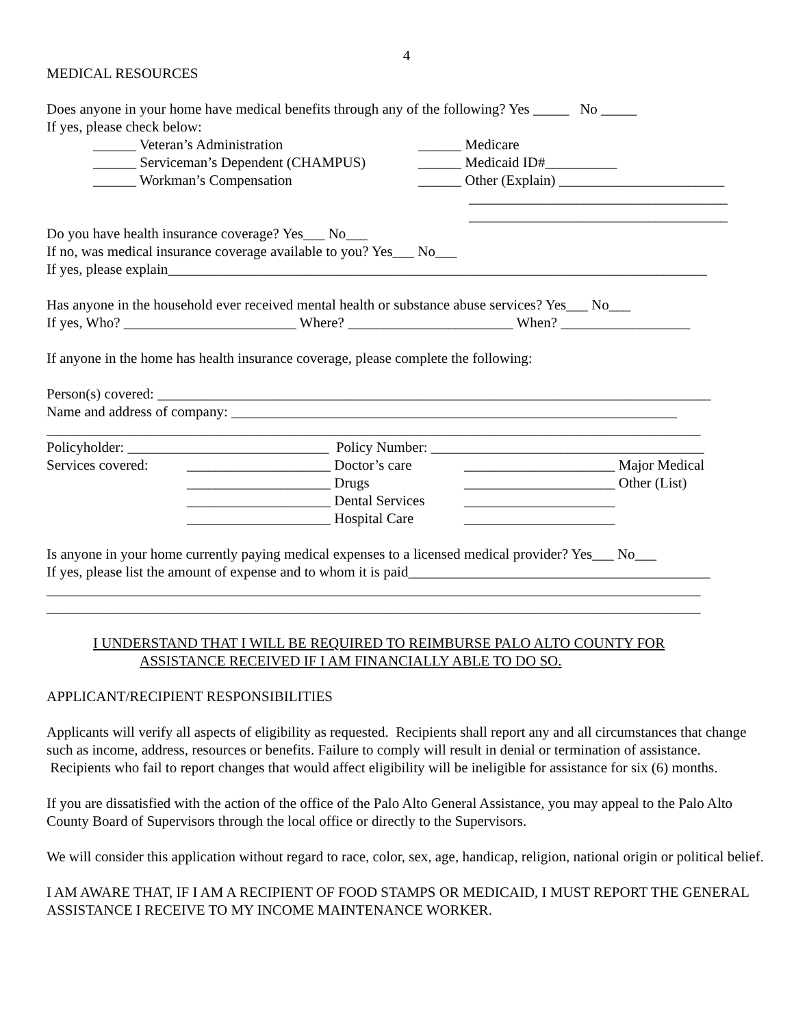4
MEDICAL RESOURCES
Does anyone in your home have medical benefits through any of the following? Yes _____ No _____
If yes, please check below:
______ Veteran’s Administration ______ Medicare
______ Serviceman’s Dependent (CHAMPUS) ______ Medicaid ID#__________
______ Workman’s Compensation ______ Other (Explain) _______________________
____________________________________
____________________________________
Do you have health insurance coverage? Yes___ No___
If no, was medical insurance coverage available to you? Yes___ No___
If yes, please explain___________________________________________________________________________
Has anyone in the household ever received mental health or substance abuse services? Yes___ No___
If yes, Who? ________________________ Where? _______________________ When? __________________
If anyone in the home has health insurance coverage, please complete the following:
Person(s) covered: _____________________________________________________________________________
Name and address of company: ______________________________________________________________
___________________________________________________________________________________________
Policyholder: ____________________________ Policy Number: ______________________________________
Services covered: ____________________ Doctor’s care _____________________ Major Medical
____________________ Drugs _____________________ Other (List)
____________________ Dental Services _____________________
____________________ Hospital Care _____________________
Is anyone in your home currently paying medical expenses to a licensed medical provider? Yes___ No___
If yes, please list the amount of expense and to whom it is paid__________________________________________
___________________________________________________________________________________________
___________________________________________________________________________________________
I UNDERSTAND THAT I WILL BE REQUIRED TO REIMBURSE PALO ALTO COUNTY FOR
ASSISTANCE RECEIVED IF I AM FINANCIALLY ABLE TO DO SO.
APPLICANT/RECIPIENT RESPONSIBILITIES
Applicants will verify all aspects of eligibility as requested. Recipients shall report any and all circumstances that change such as income, address, resources or benefits. Failure to comply will result in denial or termination of assistance. Recipients who fail to report changes that would affect eligibility will be ineligible for assistance for six (6) months.
If you are dissatisfied with the action of the office of the Palo Alto General Assistance, you may appeal to the Palo Alto County Board of Supervisors through the local office or directly to the Supervisors.
We will consider this application without regard to race, color, sex, age, handicap, religion, national origin or political belief.
I AM AWARE THAT, IF I AM A RECIPIENT OF FOOD STAMPS OR MEDICAID, I MUST REPORT THE GENERAL ASSISTANCE I RECEIVE TO MY INCOME MAINTENANCE WORKER.